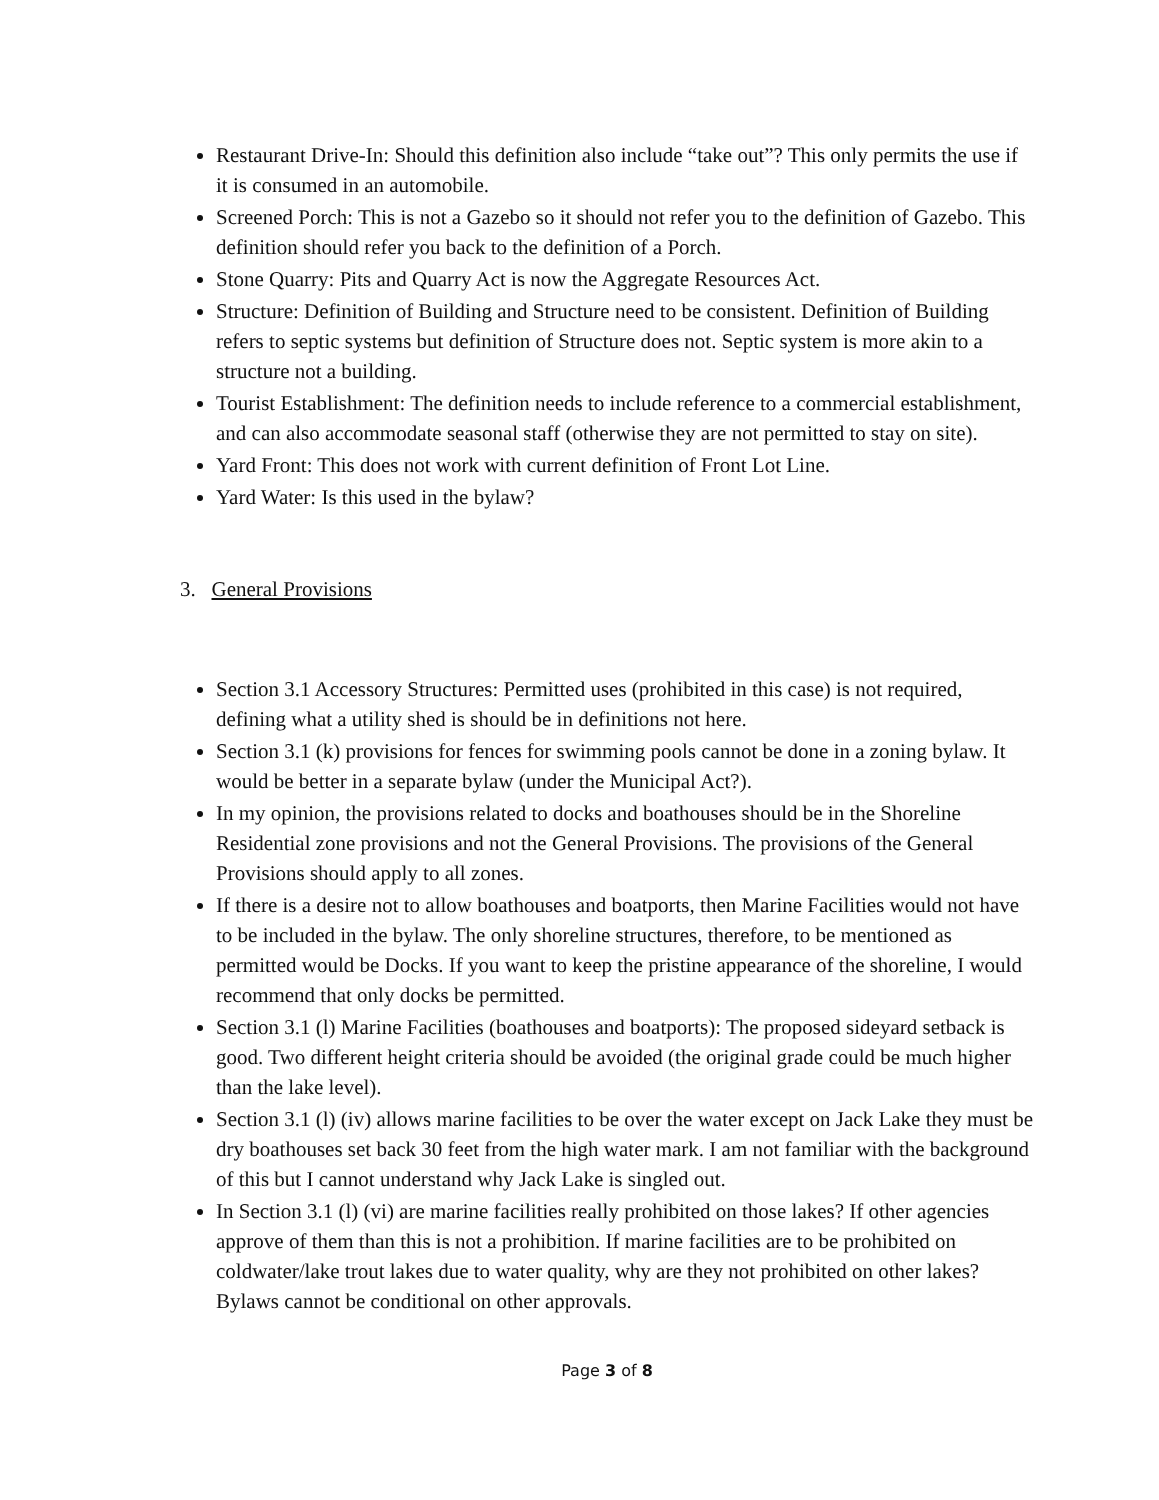Restaurant Drive-In: Should this definition also include “take out”? This only permits the use if it is consumed in an automobile.
Screened Porch: This is not a Gazebo so it should not refer you to the definition of Gazebo. This definition should refer you back to the definition of a Porch.
Stone Quarry: Pits and Quarry Act is now the Aggregate Resources Act.
Structure: Definition of Building and Structure need to be consistent. Definition of Building refers to septic systems but definition of Structure does not. Septic system is more akin to a structure not a building.
Tourist Establishment: The definition needs to include reference to a commercial establishment, and can also accommodate seasonal staff (otherwise they are not permitted to stay on site).
Yard Front: This does not work with current definition of Front Lot Line.
Yard Water: Is this used in the bylaw?
3. General Provisions
Section 3.1 Accessory Structures: Permitted uses (prohibited in this case) is not required, defining what a utility shed is should be in definitions not here.
Section 3.1 (k) provisions for fences for swimming pools cannot be done in a zoning bylaw. It would be better in a separate bylaw (under the Municipal Act?).
In my opinion, the provisions related to docks and boathouses should be in the Shoreline Residential zone provisions and not the General Provisions. The provisions of the General Provisions should apply to all zones.
If there is a desire not to allow boathouses and boatports, then Marine Facilities would not have to be included in the bylaw. The only shoreline structures, therefore, to be mentioned as permitted would be Docks. If you want to keep the pristine appearance of the shoreline, I would recommend that only docks be permitted.
Section 3.1 (l) Marine Facilities (boathouses and boatports): The proposed sideyard setback is good. Two different height criteria should be avoided (the original grade could be much higher than the lake level).
Section 3.1 (l) (iv) allows marine facilities to be over the water except on Jack Lake they must be dry boathouses set back 30 feet from the high water mark. I am not familiar with the background of this but I cannot understand why Jack Lake is singled out.
In Section 3.1 (l) (vi) are marine facilities really prohibited on those lakes? If other agencies approve of them than this is not a prohibition. If marine facilities are to be prohibited on coldwater/lake trout lakes due to water quality, why are they not prohibited on other lakes? Bylaws cannot be conditional on other approvals.
Page 3 of 8